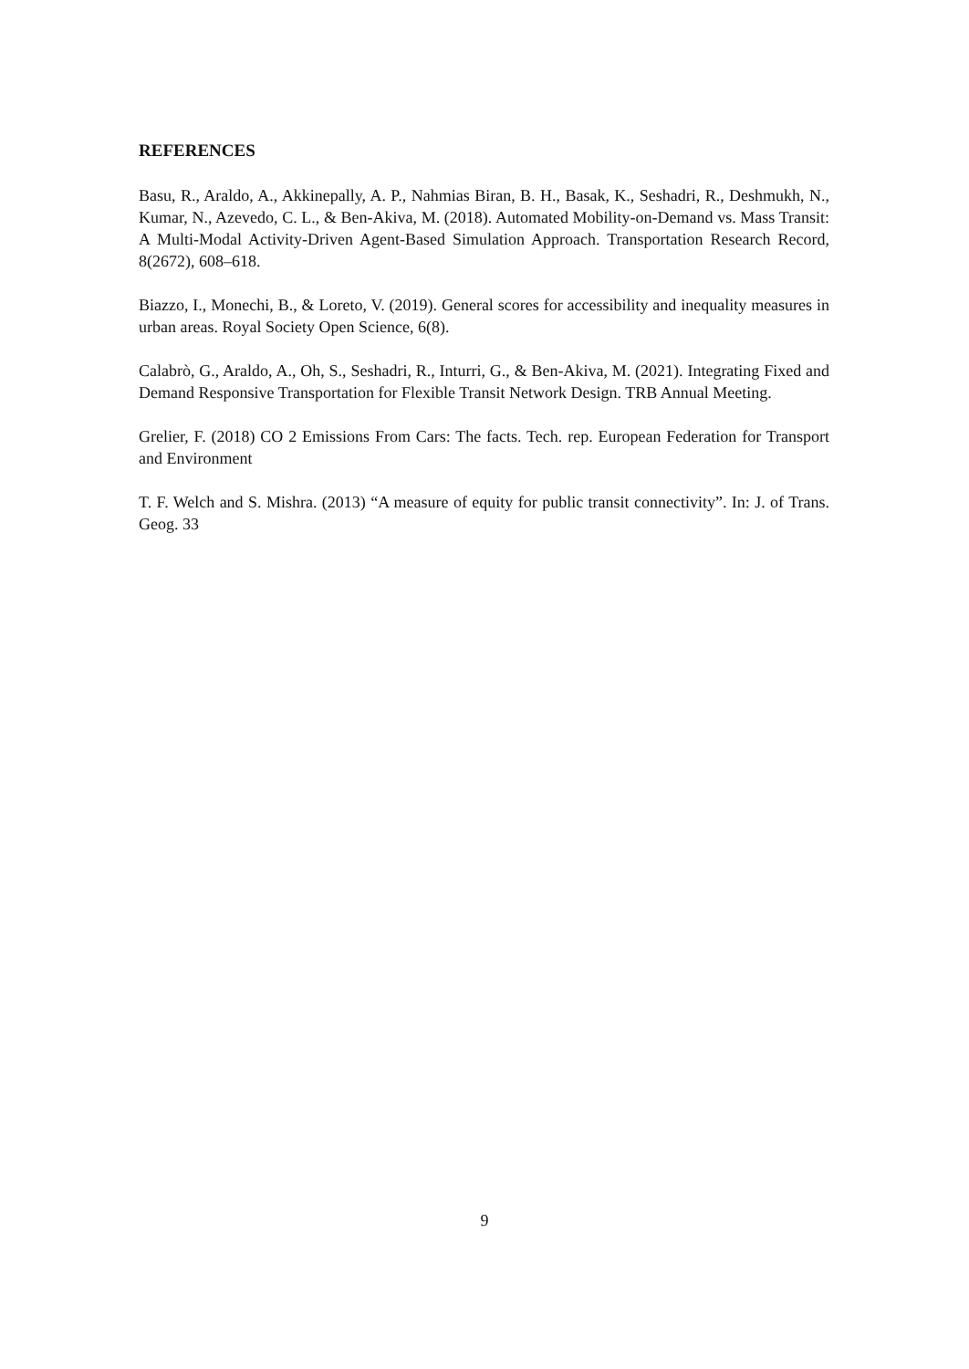REFERENCES
Basu, R., Araldo, A., Akkinepally, A. P., Nahmias Biran, B. H., Basak, K., Seshadri, R., Deshmukh, N., Kumar, N., Azevedo, C. L., & Ben-Akiva, M. (2018). Automated Mobility-on-Demand vs. Mass Transit: A Multi-Modal Activity-Driven Agent-Based Simulation Approach. Transportation Research Record, 8(2672), 608–618.
Biazzo, I., Monechi, B., & Loreto, V. (2019). General scores for accessibility and inequality measures in urban areas. Royal Society Open Science, 6(8).
Calabrò, G., Araldo, A., Oh, S., Seshadri, R., Inturri, G., & Ben-Akiva, M. (2021). Integrating Fixed and Demand Responsive Transportation for Flexible Transit Network Design. TRB Annual Meeting.
Grelier, F. (2018) CO 2 Emissions From Cars: The facts. Tech. rep. European Federation for Transport and Environment
T. F. Welch and S. Mishra. (2013) “A measure of equity for public transit connectivity”. In: J. of Trans. Geog. 33
9